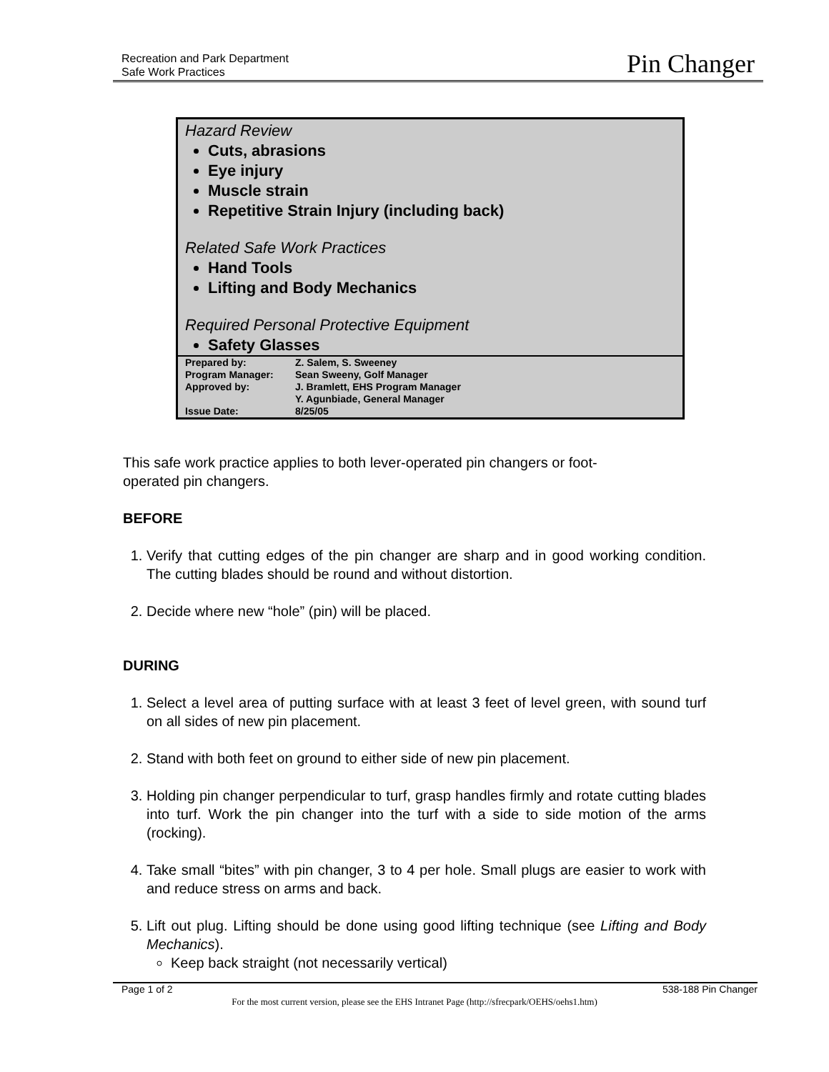Recreation and Park Department
Safe Work Practices
Pin Changer
Hazard Review
Cuts, abrasions
Eye injury
Muscle strain
Repetitive Strain Injury (including back)
Related Safe Work Practices
Hand Tools
Lifting and Body Mechanics
Required Personal Protective Equipment
Safety Glasses
| Prepared by: | Z. Salem, S. Sweeney |
| Program Manager: | Sean Sweeny, Golf Manager |
| Approved by: | J. Bramlett, EHS Program Manager Y. Agunbiade, General Manager |
| Issue Date: | 8/25/05 |
This safe work practice applies to both lever-operated pin changers or foot-operated pin changers.
BEFORE
1. Verify that cutting edges of the pin changer are sharp and in good working condition. The cutting blades should be round and without distortion.
2. Decide where new “hole” (pin) will be placed.
DURING
1. Select a level area of putting surface with at least 3 feet of level green, with sound turf on all sides of new pin placement.
2. Stand with both feet on ground to either side of new pin placement.
3. Holding pin changer perpendicular to turf, grasp handles firmly and rotate cutting blades into turf. Work the pin changer into the turf with a side to side motion of the arms (rocking).
4. Take small “bites” with pin changer, 3 to 4 per hole. Small plugs are easier to work with and reduce stress on arms and back.
5. Lift out plug. Lifting should be done using good lifting technique (see Lifting and Body Mechanics).
Keep back straight (not necessarily vertical)
Page 1 of 2 538-188 Pin Changer
For the most current version, please see the EHS Intranet Page (http://sfrecpark/OEHS/oehs1.htm)